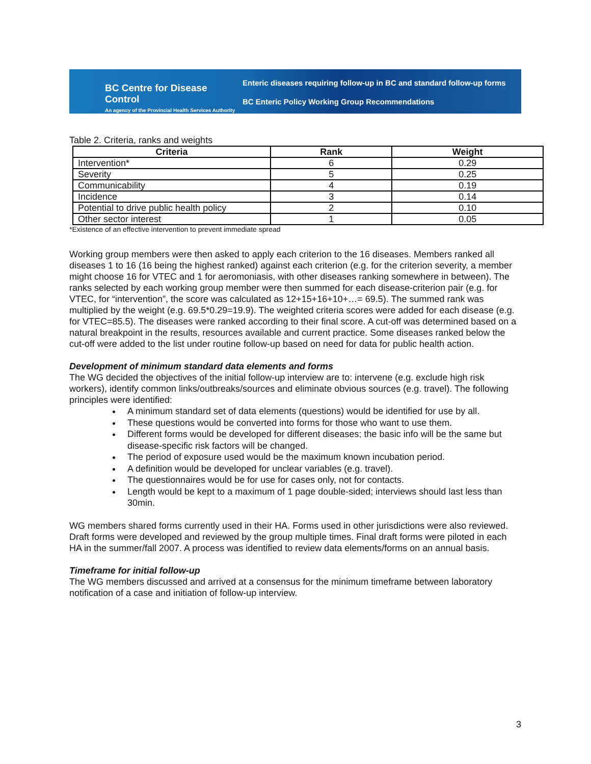BC Centre for Disease Control
An agency of the Provincial Health Services Authority
Enteric diseases requiring follow-up in BC and standard follow-up forms
BC Enteric Policy Working Group Recommendations
Table 2. Criteria, ranks and weights
| Criteria | Rank | Weight |
| --- | --- | --- |
| Intervention* | 6 | 0.29 |
| Severity | 5 | 0.25 |
| Communicability | 4 | 0.19 |
| Incidence | 3 | 0.14 |
| Potential to drive public health policy | 2 | 0.10 |
| Other sector interest | 1 | 0.05 |
*Existence of an effective intervention to prevent immediate spread
Working group members were then asked to apply each criterion to the 16 diseases. Members ranked all diseases 1 to 16 (16 being the highest ranked) against each criterion (e.g. for the criterion severity, a member might choose 16 for VTEC and 1 for aeromoniasis, with other diseases ranking somewhere in between). The ranks selected by each working group member were then summed for each disease-criterion pair (e.g. for VTEC, for “intervention”, the score was calculated as 12+15+16+10+…= 69.5). The summed rank was multiplied by the weight (e.g. 69.5*0.29=19.9). The weighted criteria scores were added for each disease (e.g. for VTEC=85.5). The diseases were ranked according to their final score. A cut-off was determined based on a natural breakpoint in the results, resources available and current practice. Some diseases ranked below the cut-off were added to the list under routine follow-up based on need for data for public health action.
Development of minimum standard data elements and forms
The WG decided the objectives of the initial follow-up interview are to: intervene (e.g. exclude high risk workers), identify common links/outbreaks/sources and eliminate obvious sources (e.g. travel). The following principles were identified:
A minimum standard set of data elements (questions) would be identified for use by all.
These questions would be converted into forms for those who want to use them.
Different forms would be developed for different diseases; the basic info will be the same but disease-specific risk factors will be changed.
The period of exposure used would be the maximum known incubation period.
A definition would be developed for unclear variables (e.g. travel).
The questionnaires would be for use for cases only, not for contacts.
Length would be kept to a maximum of 1 page double-sided; interviews should last less than 30min.
WG members shared forms currently used in their HA. Forms used in other jurisdictions were also reviewed. Draft forms were developed and reviewed by the group multiple times. Final draft forms were piloted in each HA in the summer/fall 2007. A process was identified to review data elements/forms on an annual basis.
Timeframe for initial follow-up
The WG members discussed and arrived at a consensus for the minimum timeframe between laboratory notification of a case and initiation of follow-up interview.
3